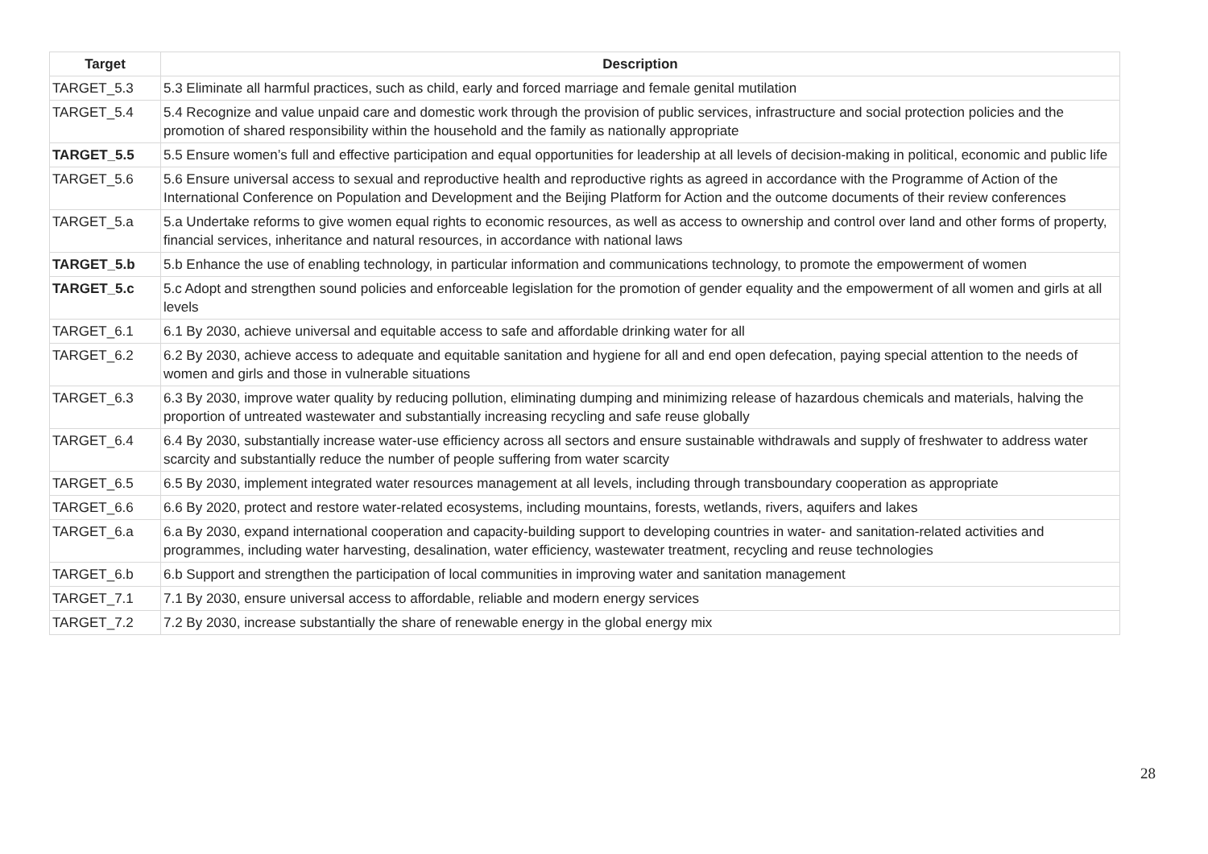| Target | Description |
| --- | --- |
| TARGET_5.3 | 5.3 Eliminate all harmful practices, such as child, early and forced marriage and female genital mutilation |
| TARGET_5.4 | 5.4 Recognize and value unpaid care and domestic work through the provision of public services, infrastructure and social protection policies and the promotion of shared responsibility within the household and the family as nationally appropriate |
| TARGET_5.5 | 5.5 Ensure women’s full and effective participation and equal opportunities for leadership at all levels of decision-making in political, economic and public life |
| TARGET_5.6 | 5.6 Ensure universal access to sexual and reproductive health and reproductive rights as agreed in accordance with the Programme of Action of the International Conference on Population and Development and the Beijing Platform for Action and the outcome documents of their review conferences |
| TARGET_5.a | 5.a Undertake reforms to give women equal rights to economic resources, as well as access to ownership and control over land and other forms of property, financial services, inheritance and natural resources, in accordance with national laws |
| TARGET_5.b | 5.b Enhance the use of enabling technology, in particular information and communications technology, to promote the empowerment of women |
| TARGET_5.c | 5.c Adopt and strengthen sound policies and enforceable legislation for the promotion of gender equality and the empowerment of all women and girls at all levels |
| TARGET_6.1 | 6.1 By 2030, achieve universal and equitable access to safe and affordable drinking water for all |
| TARGET_6.2 | 6.2 By 2030, achieve access to adequate and equitable sanitation and hygiene for all and end open defecation, paying special attention to the needs of women and girls and those in vulnerable situations |
| TARGET_6.3 | 6.3 By 2030, improve water quality by reducing pollution, eliminating dumping and minimizing release of hazardous chemicals and materials, halving the proportion of untreated wastewater and substantially increasing recycling and safe reuse globally |
| TARGET_6.4 | 6.4 By 2030, substantially increase water-use efficiency across all sectors and ensure sustainable withdrawals and supply of freshwater to address water scarcity and substantially reduce the number of people suffering from water scarcity |
| TARGET_6.5 | 6.5 By 2030, implement integrated water resources management at all levels, including through transboundary cooperation as appropriate |
| TARGET_6.6 | 6.6 By 2020, protect and restore water-related ecosystems, including mountains, forests, wetlands, rivers, aquifers and lakes |
| TARGET_6.a | 6.a By 2030, expand international cooperation and capacity-building support to developing countries in water- and sanitation-related activities and programmes, including water harvesting, desalination, water efficiency, wastewater treatment, recycling and reuse technologies |
| TARGET_6.b | 6.b Support and strengthen the participation of local communities in improving water and sanitation management |
| TARGET_7.1 | 7.1 By 2030, ensure universal access to affordable, reliable and modern energy services |
| TARGET_7.2 | 7.2 By 2030, increase substantially the share of renewable energy in the global energy mix |
28